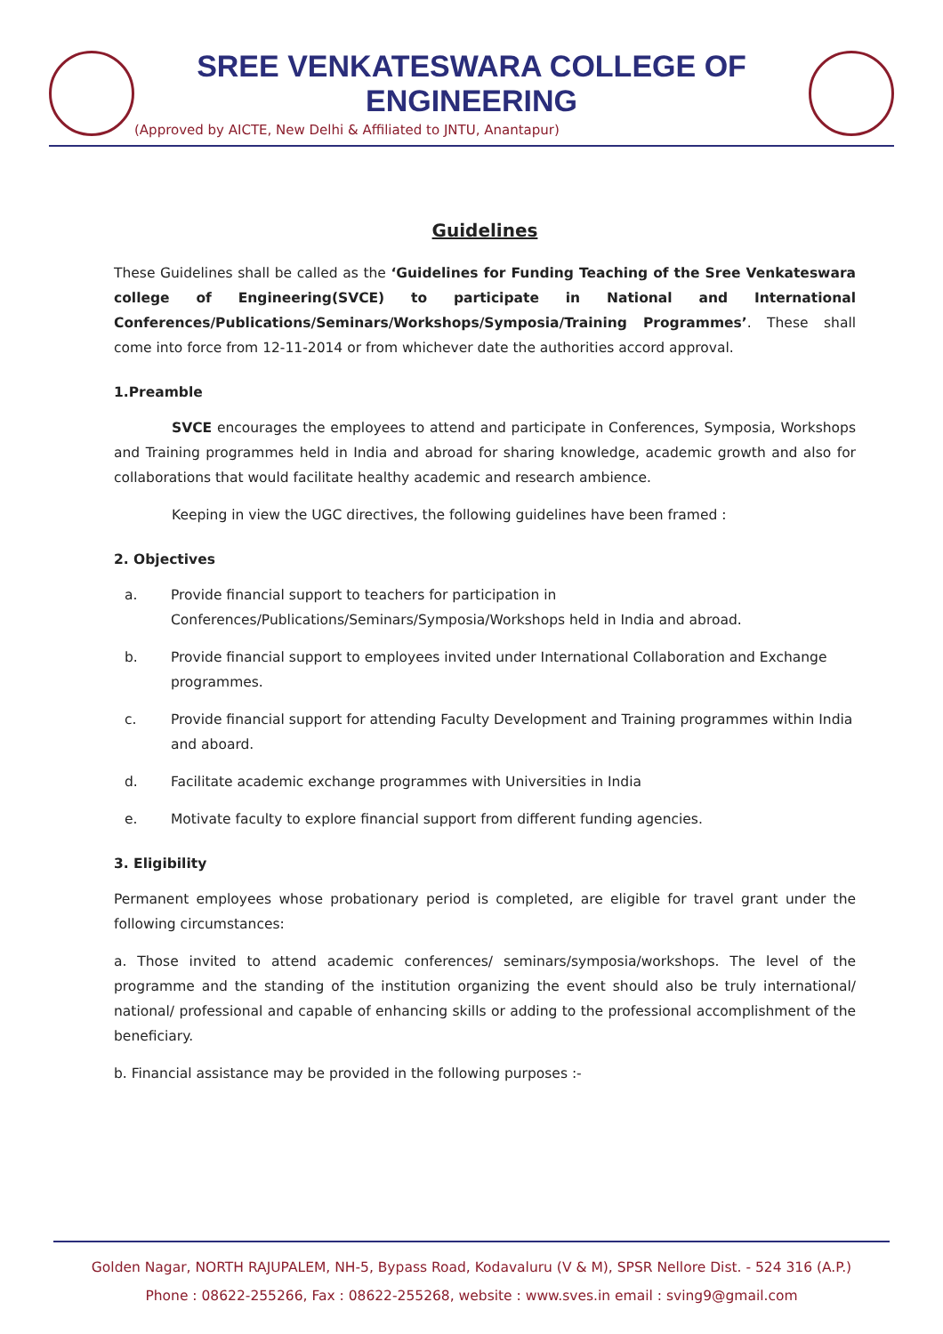SREE VENKATESWARA COLLEGE OF ENGINEERING
(Approved by AICTE, New Delhi & Affiliated to JNTU, Anantapur)
Guidelines
These Guidelines shall be called as the ‘Guidelines for Funding Teaching of the Sree Venkateswara college of Engineering(SVCE) to participate in National and International Conferences/Publications/Seminars/Workshops/Symposia/Training Programmes’. These shall come into force from 12-11-2014 or from whichever date the authorities accord approval.
1.Preamble
SVCE encourages the employees to attend and participate in Conferences, Symposia, Workshops and Training programmes held in India and abroad for sharing knowledge, academic growth and also for collaborations that would facilitate healthy academic and research ambience.
Keeping in view the UGC directives, the following guidelines have been framed :
2. Objectives
a. Provide financial support to teachers for participation in Conferences/Publications/Seminars/Symposia/Workshops held in India and abroad.
b. Provide financial support to employees invited under International Collaboration and Exchange programmes.
c. Provide financial support for attending Faculty Development and Training programmes within India and aboard.
d. Facilitate academic exchange programmes with Universities in India
e. Motivate faculty to explore financial support from different funding agencies.
3. Eligibility
Permanent employees whose probationary period is completed, are eligible for travel grant under the following circumstances:
a. Those invited to attend academic conferences/ seminars/symposia/workshops. The level of the programme and the standing of the institution organizing the event should also be truly international/ national/ professional and capable of enhancing skills or adding to the professional accomplishment of the beneficiary.
b. Financial assistance may be provided in the following purposes :-
Golden Nagar, NORTH RAJUPALEM, NH-5, Bypass Road, Kodavaluru (V & M), SPSR Nellore Dist. - 524 316 (A.P.)
Phone : 08622-255266, Fax : 08622-255268, website : www.sves.in email : sving9@gmail.com